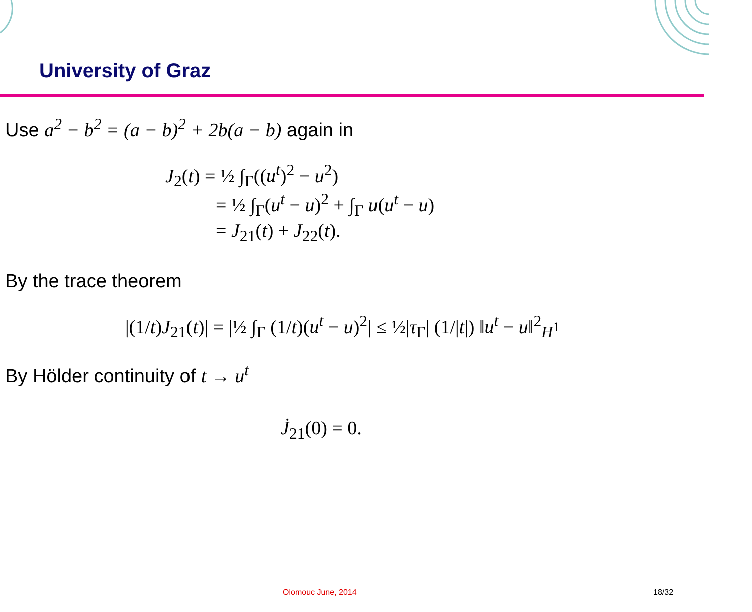University of Graz
Use a<sup>2</sup> − b<sup>2</sup> = (a − b)<sup>2</sup> + 2b(a − b) again in
J<sub>2</sub>(t) = ½ ∫<sub>Γ</sub>((u<sup>t</sup>)<sup>2</sup> − u<sup>2</sup>)
= ½ ∫<sub>Γ</sub>(u<sup>t</sup> − u)<sup>2</sup> + ∫<sub>Γ</sub> u(u<sup>t</sup> − u)
= J<sub>21</sub>(t) + J<sub>22</sub>(t).
By the trace theorem
|(1/t)J<sub>21</sub>(t)| = |½ ∫<sub>Γ</sub> (1/t)(u<sup>t</sup> − u)<sup>2</sup>| ≤ ½|τ<sub>Γ</sub>| (1/|t|) ‖u<sup>t</sup> − u‖<sup>2</sup><sub>H<sup>1</sup></sub>
By Hölder continuity of t → u<sup>t</sup>
J̇<sub>21</sub>(0) = 0.
Olomouc June, 2014 18/32